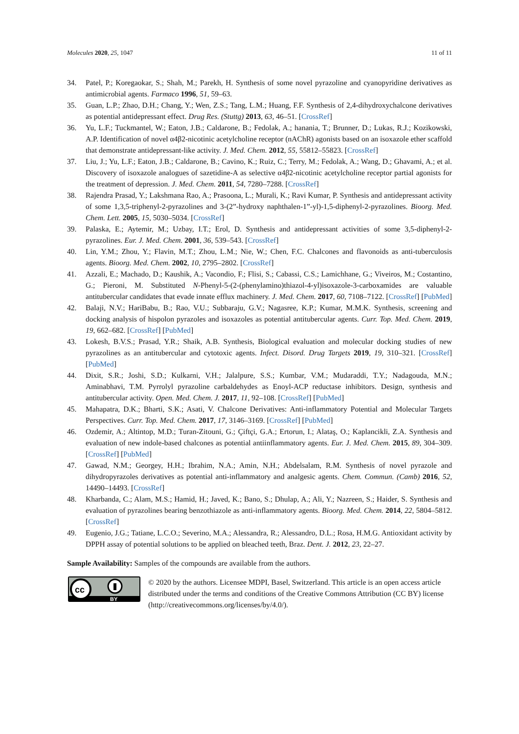Molecules 2020, 25, 1047 11 of 11
34. Patel, P.; Koregaokar, S.; Shah, M.; Parekh, H. Synthesis of some novel pyrazoline and cyanopyridine derivatives as antimicrobial agents. Farmaco 1996, 51, 59–63.
35. Guan, L.P.; Zhao, D.H.; Chang, Y.; Wen, Z.S.; Tang, L.M.; Huang, F.F. Synthesis of 2,4-dihydroxychalcone derivatives as potential antidepressant effect. Drug Res. (Stuttg) 2013, 63, 46–51. [CrossRef]
36. Yu, L.F.; Tuckmantel, W.; Eaton, J.B.; Caldarone, B.; Fedolak, A.; hanania, T.; Brunner, D.; Lukas, R.J.; Kozikowski, A.P. Identification of novel α4β2-nicotinic acetylcholine receptor (nAChR) agonists based on an isoxazole ether scaffold that demonstrate antidepressant-like activity. J. Med. Chem. 2012, 55, 55812–55823. [CrossRef]
37. Liu, J.; Yu, L.F.; Eaton, J.B.; Caldarone, B.; Cavino, K.; Ruiz, C.; Terry, M.; Fedolak, A.; Wang, D.; Ghavami, A.; et al. Discovery of isoxazole analogues of sazetidine-A as selective α4β2-nicotinic acetylcholine receptor partial agonists for the treatment of depression. J. Med. Chem. 2011, 54, 7280–7288. [CrossRef]
38. Rajendra Prasad, Y.; Lakshmana Rao, A.; Prasoona, L.; Murali, K.; Ravi Kumar, P. Synthesis and antidepressant activity of some 1,3,5-triphenyl-2-pyrazolines and 3-(2”-hydroxy naphthalen-1”-yl)-1,5-diphenyl-2-pyrazolines. Bioorg. Med. Chem. Lett. 2005, 15, 5030–5034. [CrossRef]
39. Palaska, E.; Aytemir, M.; Uzbay, I.T.; Erol, D. Synthesis and antidepressant activities of some 3,5-diphenyl-2-pyrazolines. Eur. J. Med. Chem. 2001, 36, 539–543. [CrossRef]
40. Lin, Y.M.; Zhou, Y.; Flavin, M.T.; Zhou, L.M.; Nie, W.; Chen, F.C. Chalcones and flavonoids as anti-tuberculosis agents. Bioorg. Med. Chem. 2002, 10, 2795–2802. [CrossRef]
41. Azzali, E.; Machado, D.; Kaushik, A.; Vacondio, F.; Flisi, S.; Cabassi, C.S.; Lamichhane, G.; Viveiros, M.; Costantino, G.; Pieroni, M. Substituted N-Phenyl-5-(2-(phenylamino)thiazol-4-yl)isoxazole-3-carboxamides are valuable antitubercular candidates that evade innate efflux machinery. J. Med. Chem. 2017, 60, 7108–7122. [CrossRef] [PubMed]
42. Balaji, N.V.; HariBabu, B.; Rao, V.U.; Subbaraju, G.V.; Nagasree, K.P.; Kumar, M.M.K. Synthesis, screening and docking analysis of hispolon pyrazoles and isoxazoles as potential antitubercular agents. Curr. Top. Med. Chem. 2019, 19, 662–682. [CrossRef] [PubMed]
43. Lokesh, B.V.S.; Prasad, Y.R.; Shaik, A.B. Synthesis, Biological evaluation and molecular docking studies of new pyrazolines as an antitubercular and cytotoxic agents. Infect. Disord. Drug Targets 2019, 19, 310–321. [CrossRef] [PubMed]
44. Dixit, S.R.; Joshi, S.D.; Kulkarni, V.H.; Jalalpure, S.S.; Kumbar, V.M.; Mudaraddi, T.Y.; Nadagouda, M.N.; Aminabhavi, T.M. Pyrrolyl pyrazoline carbaldehydes as Enoyl-ACP reductase inhibitors. Design, synthesis and antitubercular activity. Open. Med. Chem. J. 2017, 11, 92–108. [CrossRef] [PubMed]
45. Mahapatra, D.K.; Bharti, S.K.; Asati, V. Chalcone Derivatives: Anti-inflammatory Potential and Molecular Targets Perspectives. Curr. Top. Med. Chem. 2017, 17, 3146–3169. [CrossRef] [PubMed]
46. Ozdemir, A.; Altintop, M.D.; Turan-Zitouni, G.; Çiftçi, G.A.; Ertorun, I.; Alataş, O.; Kaplancikli, Z.A. Synthesis and evaluation of new indole-based chalcones as potential antiinflammatory agents. Eur. J. Med. Chem. 2015, 89, 304–309. [CrossRef] [PubMed]
47. Gawad, N.M.; Georgey, H.H.; Ibrahim, N.A.; Amin, N.H.; Abdelsalam, R.M. Synthesis of novel pyrazole and dihydropyrazoles derivatives as potential anti-inflammatory and analgesic agents. Chem. Commun. (Camb) 2016, 52, 14490–14493. [CrossRef]
48. Kharbanda, C.; Alam, M.S.; Hamid, H.; Javed, K.; Bano, S.; Dhulap, A.; Ali, Y.; Nazreen, S.; Haider, S. Synthesis and evaluation of pyrazolines bearing benzothiazole as anti-inflammatory agents. Bioorg. Med. Chem. 2014, 22, 5804–5812. [CrossRef]
49. Eugenio, J.G.; Tatiane, L.C.O.; Severino, M.A.; Alessandra, R.; Alessandro, D.L.; Rosa, H.M.G. Antioxidant activity by DPPH assay of potential solutions to be applied on bleached teeth, Braz. Dent. J. 2012, 23, 22–27.
Sample Availability: Samples of the compounds are available from the authors.
cc
BY
© 2020 by the authors. Licensee MDPI, Basel, Switzerland. This article is an open access article distributed under the terms and conditions of the Creative Commons Attribution (CC BY) license (http://creativecommons.org/licenses/by/4.0/).